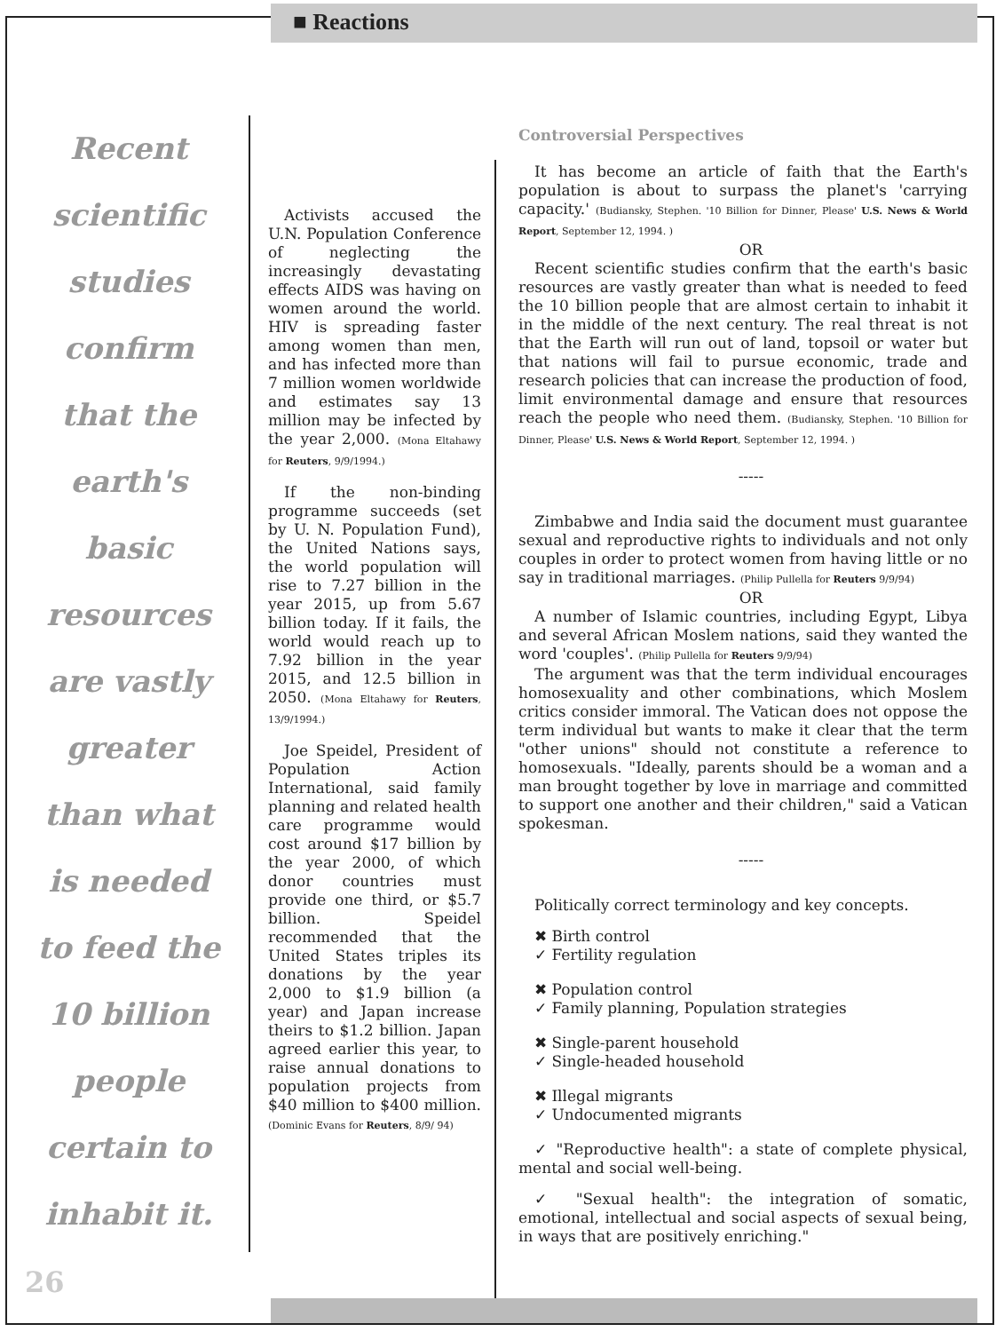■ Reactions
Recent
scientific
studies
confirm
that the
earth's
basic
resources
are vastly
greater
than what
is needed
to feed the
10 billion
people
certain to
inhabit it.
Activists accused the U.N. Population Conference of neglecting the increasingly devastating effects AIDS was having on women around the world. HIV is spreading faster among women than men, and has infected more than 7 million women worldwide and estimates say 13 million may be infected by the year 2,000. (Mona Eltahawy for Reuters, 9/9/1994.)
If the non-binding programme succeeds (set by U. N. Population Fund), the United Nations says, the world population will rise to 7.27 billion in the year 2015, up from 5.67 billion today. If it fails, the world would reach up to 7.92 billion in the year 2015, and 12.5 billion in 2050. (Mona Eltahawy for Reuters, 13/9/1994.)
Joe Speidel, President of Population Action International, said family planning and related health care programme would cost around $17 billion by the year 2000, of which donor countries must provide one third, or $5.7 billion. Speidel recommended that the United States triples its donations by the year 2,000 to $1.9 billion (a year) and Japan increase theirs to $1.2 billion. Japan agreed earlier this year, to raise annual donations to population projects from $40 million to $400 million. (Dominic Evans for Reuters, 8/9/ 94)
Controversial Perspectives
It has become an article of faith that the Earth's population is about to surpass the planet's 'carrying capacity.' (Budiansky, Stephen. '10 Billion for Dinner, Please' U.S. News & World Report, September 12, 1994. )
OR
Recent scientific studies confirm that the earth's basic resources are vastly greater than what is needed to feed the 10 billion people that are almost certain to inhabit it in the middle of the next century. The real threat is not that the Earth will run out of land, topsoil or water but that nations will fail to pursue economic, trade and research policies that can increase the production of food, limit environmental damage and ensure that resources reach the people who need them. (Budiansky, Stephen. '10 Billion for Dinner, Please' U.S. News & World Report, September 12, 1994. )
-----
Zimbabwe and India said the document must guarantee sexual and reproductive rights to individuals and not only couples in order to protect women from having little or no say in traditional marriages. (Philip Pullella for Reuters 9/9/94)
OR
A number of Islamic countries, including Egypt, Libya and several African Moslem nations, said they wanted the word 'couples'. (Philip Pullella for Reuters 9/9/94)
The argument was that the term individual encourages homosexuality and other combinations, which Moslem critics consider immoral. The Vatican does not oppose the term individual but wants to make it clear that the term "other unions" should not constitute a reference to homosexuals. "Ideally, parents should be a woman and a man brought together by love in marriage and committed to support one another and their children," said a Vatican spokesman.
-----
Politically correct terminology and key concepts.
✖ Birth control
✓ Fertility regulation
✖ Population control
✓ Family planning, Population strategies
✖ Single-parent household
✓ Single-headed household
✖ Illegal migrants
✓ Undocumented migrants
✓ "Reproductive health": a state of complete physical, mental and social well-being.
✓ "Sexual health": the integration of somatic, emotional, intellectual and social aspects of sexual being, in ways that are positively enriching."
26